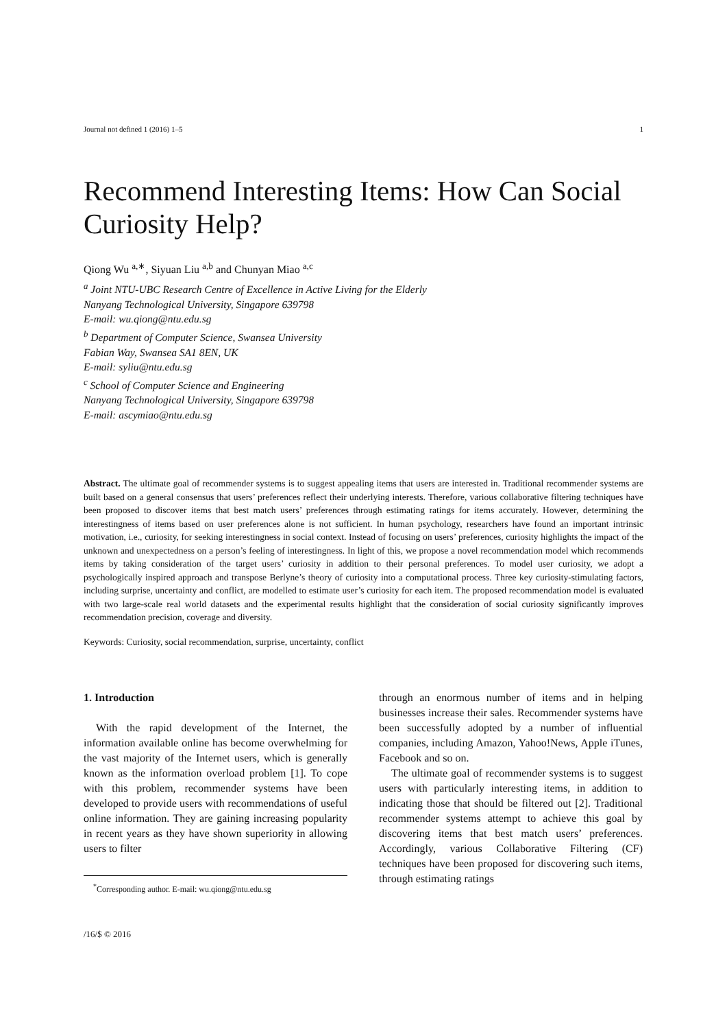Journal not defined 1 (2016) 1–5 1
Recommend Interesting Items: How Can Social Curiosity Help?
Qiong Wu <sup>a,∗</sup>, Siyuan Liu <sup>a,b</sup> and Chunyan Miao <sup>a,c</sup>
<sup>a</sup> Joint NTU-UBC Research Centre of Excellence in Active Living for the Elderly
Nanyang Technological University, Singapore 639798
E-mail: wu.qiong@ntu.edu.sg
<sup>b</sup> Department of Computer Science, Swansea University
Fabian Way, Swansea SA1 8EN, UK
E-mail: syliu@ntu.edu.sg
<sup>c</sup> School of Computer Science and Engineering
Nanyang Technological University, Singapore 639798
E-mail: ascymiao@ntu.edu.sg
Abstract. The ultimate goal of recommender systems is to suggest appealing items that users are interested in. Traditional recommender systems are built based on a general consensus that users’ preferences reflect their underlying interests. Therefore, various collaborative filtering techniques have been proposed to discover items that best match users’ preferences through estimating ratings for items accurately. However, determining the interestingness of items based on user preferences alone is not sufficient. In human psychology, researchers have found an important intrinsic motivation, i.e., curiosity, for seeking interestingness in social context. Instead of focusing on users’ preferences, curiosity highlights the impact of the unknown and unexpectedness on a person’s feeling of interestingness. In light of this, we propose a novel recommendation model which recommends items by taking consideration of the target users’ curiosity in addition to their personal preferences. To model user curiosity, we adopt a psychologically inspired approach and transpose Berlyne’s theory of curiosity into a computational process. Three key curiosity-stimulating factors, including surprise, uncertainty and conflict, are modelled to estimate user’s curiosity for each item. The proposed recommendation model is evaluated with two large-scale real world datasets and the experimental results highlight that the consideration of social curiosity significantly improves recommendation precision, coverage and diversity.
Keywords: Curiosity, social recommendation, surprise, uncertainty, conflict
1. Introduction
With the rapid development of the Internet, the information available online has become overwhelming for the vast majority of the Internet users, which is generally known as the information overload problem [1]. To cope with this problem, recommender systems have been developed to provide users with recommendations of useful online information. They are gaining increasing popularity in recent years as they have shown superiority in allowing users to filter
<sup>*</sup> Corresponding author. E-mail: wu.qiong@ntu.edu.sg
/16/$ © 2016
through an enormous number of items and in helping businesses increase their sales. Recommender systems have been successfully adopted by a number of influential companies, including Amazon, Yahoo!News, Apple iTunes, Facebook and so on.
The ultimate goal of recommender systems is to suggest users with particularly interesting items, in addition to indicating those that should be filtered out [2]. Traditional recommender systems attempt to achieve this goal by discovering items that best match users’ preferences. Accordingly, various Collaborative Filtering (CF) techniques have been proposed for discovering such items, through estimating ratings